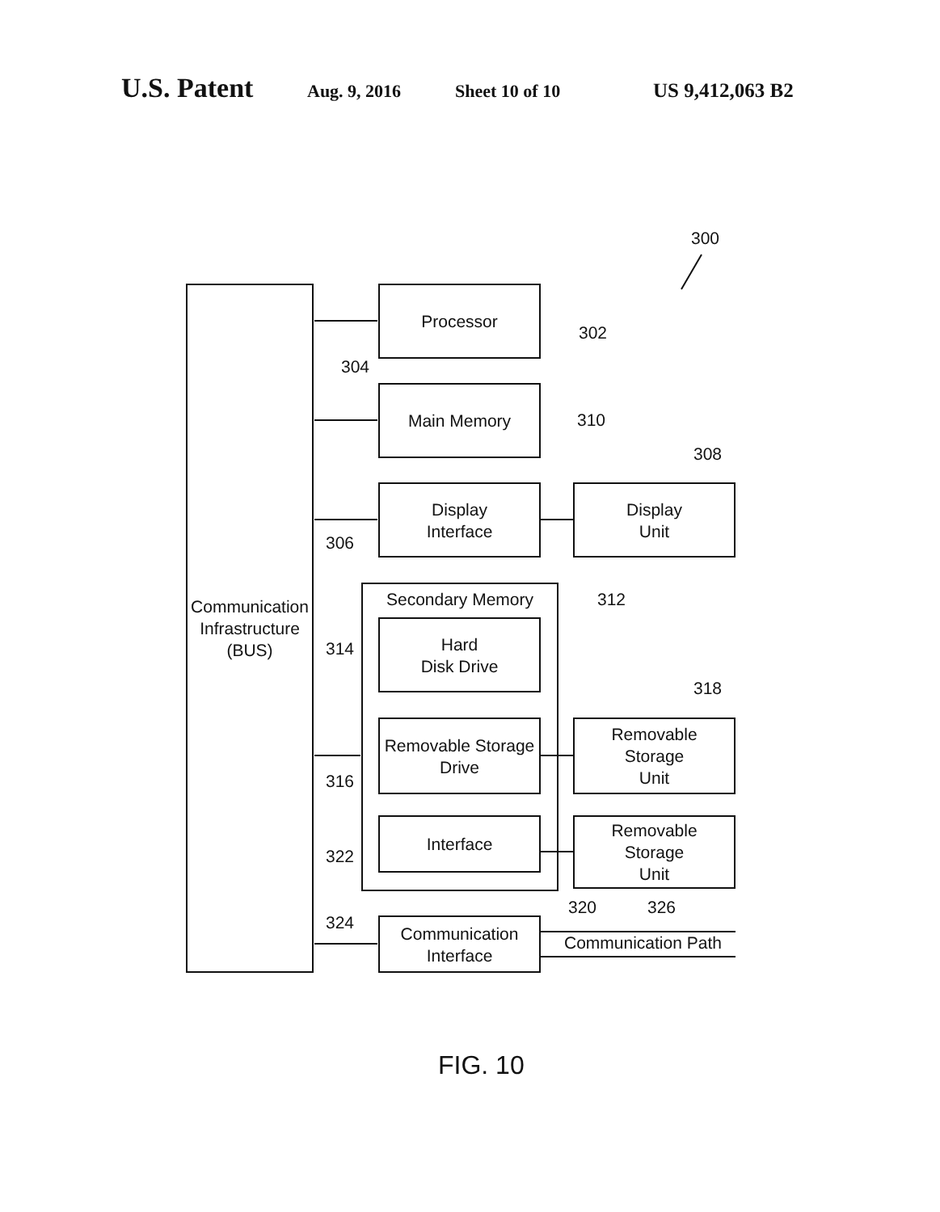U.S. Patent Aug. 9, 2016 Sheet 10 of 10 US 9,412,063 B2
Communication
Infrastructure
(BUS)
Processor
Main Memory
Display
Interface
Display
Unit
Secondary Memory
Hard
Disk Drive
Removable Storage
Drive
Removable
Storage
Unit
Interface
Removable
Storage
Unit
Communication
Interface
300
302
304
310
308
306
312
314
318
316
322
320 326
324
Communication Path
FIG. 10